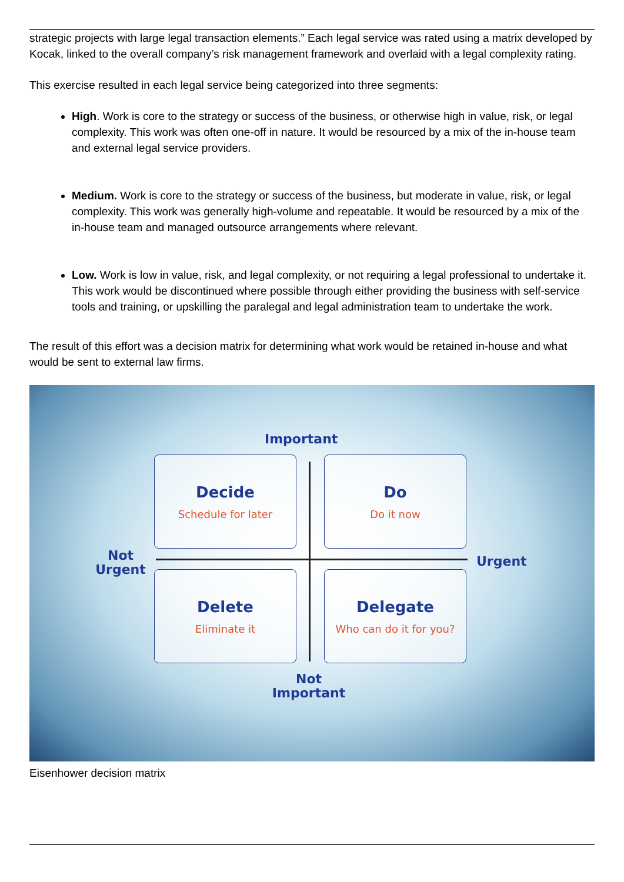strategic projects with large legal transaction elements.” Each legal service was rated using a matrix developed by Kocak, linked to the overall company’s risk management framework and overlaid with a legal complexity rating.
This exercise resulted in each legal service being categorized into three segments:
High. Work is core to the strategy or success of the business, or otherwise high in value, risk, or legal complexity. This work was often one-off in nature. It would be resourced by a mix of the in-house team and external legal service providers.
Medium. Work is core to the strategy or success of the business, but moderate in value, risk, or legal complexity. This work was generally high-volume and repeatable. It would be resourced by a mix of the in-house team and managed outsource arrangements where relevant.
Low. Work is low in value, risk, and legal complexity, or not requiring a legal professional to undertake it. This work would be discontinued where possible through either providing the business with self-service tools and training, or upskilling the paralegal and legal administration team to undertake the work.
The result of this effort was a decision matrix for determining what work would be retained in-house and what would be sent to external law firms.
Important
Decide
Schedule for later
Do
Do it now
Not Urgent
Urgent
Delete
Eliminate it
Delegate
Who can do it for you?
Not Important
Eisenhower decision matrix